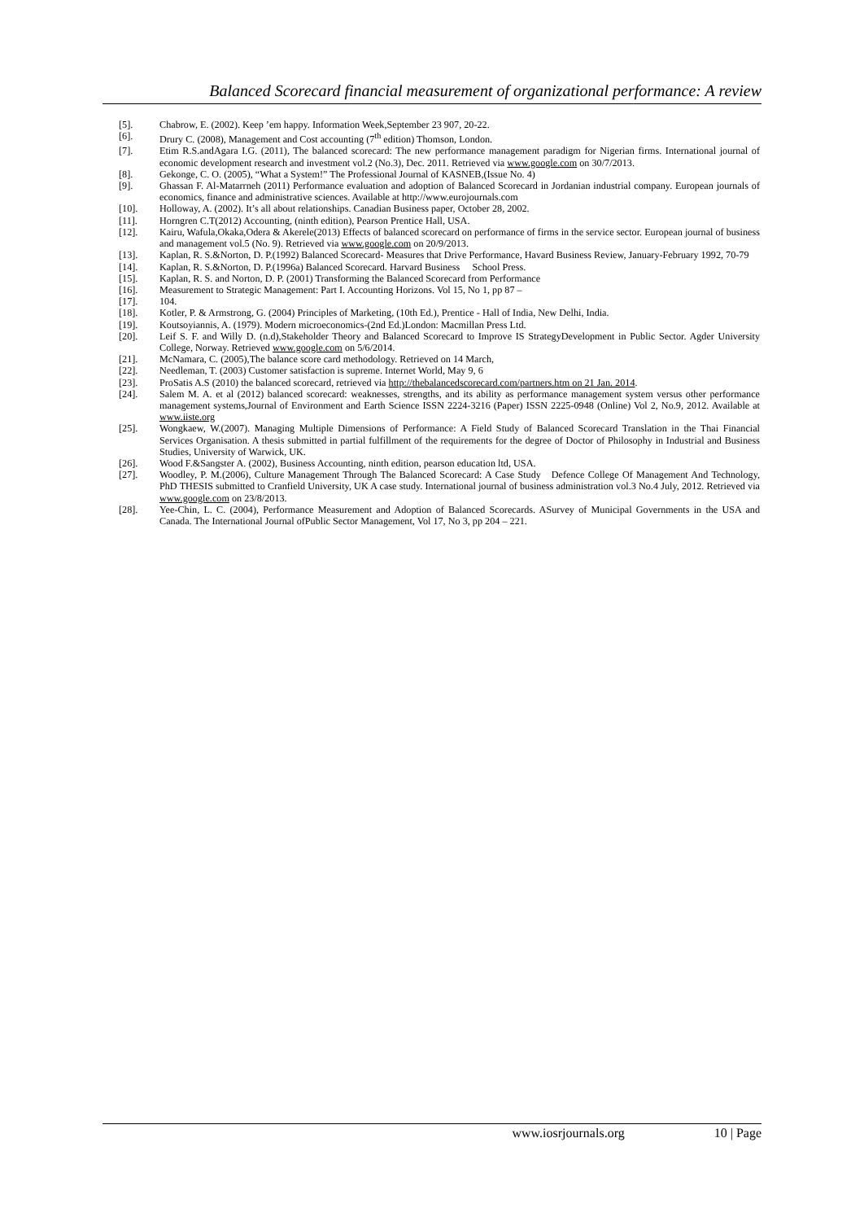Balanced Scorecard financial measurement of organizational performance: A review
[5]. Chabrow, E. (2002). Keep ’em happy. Information Week,September 23 907, 20-22.
[6]. Drury C. (2008), Management and Cost accounting (7<sup>th</sup> edition) Thomson, London.
[7]. Etim R.S.andAgara I.G. (2011), The balanced scorecard: The new performance management paradigm for Nigerian firms. International journal of economic development research and investment vol.2 (No.3), Dec. 2011. Retrieved via www.google.com on 30/7/2013.
[8]. Gekonge, C. O. (2005), “What a System!” The Professional Journal of KASNEB,(Issue No. 4)
[9]. Ghassan F. Al-Matarrneh (2011) Performance evaluation and adoption of Balanced Scorecard in Jordanian industrial company. European journals of economics, finance and administrative sciences. Available at http://www.eurojournals.com
[10]. Holloway, A. (2002). It’s all about relationships. Canadian Business paper, October 28, 2002.
[11]. Horngren C.T(2012) Accounting, (ninth edition), Pearson Prentice Hall, USA.
[12]. Kairu, Wafula,Okaka,Odera & Akerele(2013) Effects of balanced scorecard on performance of firms in the service sector. European journal of business and management vol.5 (No. 9). Retrieved via www.google.com on 20/9/2013.
[13]. Kaplan, R. S.&Norton, D. P.(1992) Balanced Scorecard- Measures that Drive Performance, Havard Business Review, January-February 1992, 70-79
[14]. Kaplan, R. S.&Norton, D. P.(1996a) Balanced Scorecard. Harvard Business School Press.
[15]. Kaplan, R. S. and Norton, D. P. (2001) Transforming the Balanced Scorecard from Performance
[16]. Measurement to Strategic Management: Part I. Accounting Horizons. Vol 15, No 1, pp 87 –
[17]. 104.
[18]. Kotler, P. & Armstrong, G. (2004) Principles of Marketing, (10th Ed.), Prentice - Hall of India, New Delhi, India.
[19]. Koutsoyiannis, A. (1979). Modern microeconomics-(2nd Ed.)London: Macmillan Press Ltd.
[20]. Leif S. F. and Willy D. (n.d),Stakeholder Theory and Balanced Scorecard to Improve IS StrategyDevelopment in Public Sector. Agder University College, Norway. Retrieved www.google.com on 5/6/2014.
[21]. McNamara, C. (2005),The balance score card methodology. Retrieved on 14 March,
[22]. Needleman, T. (2003) Customer satisfaction is supreme. Internet World, May 9, 6
[23]. ProSatis A.S (2010) the balanced scorecard, retrieved via http://thebalancedscorecard.com/partners.htm on 21 Jan. 2014.
[24]. Salem M. A. et al (2012) balanced scorecard: weaknesses, strengths, and its ability as performance management system versus other performance management systems,Journal of Environment and Earth Science ISSN 2224-3216 (Paper) ISSN 2225-0948 (Online) Vol 2, No.9, 2012. Available at www.iiste.org
[25]. Wongkaew, W.(2007). Managing Multiple Dimensions of Performance: A Field Study of Balanced Scorecard Translation in the Thai Financial Services Organisation. A thesis submitted in partial fulfillment of the requirements for the degree of Doctor of Philosophy in Industrial and Business Studies, University of Warwick, UK.
[26]. Wood F.&Sangster A. (2002), Business Accounting, ninth edition, pearson education ltd, USA.
[27]. Woodley, P. M.(2006), Culture Management Through The Balanced Scorecard: A Case Study Defence College Of Management And Technology, PhD THESIS submitted to Cranfield University, UK A case study. International journal of business administration vol.3 No.4 July, 2012. Retrieved via www.google.com on 23/8/2013.
[28]. Yee-Chin, L. C. (2004), Performance Measurement and Adoption of Balanced Scorecards. ASurvey of Municipal Governments in the USA and Canada. The International Journal ofPublic Sector Management, Vol 17, No 3, pp 204 – 221.
www.iosrjournals.org 10 | Page